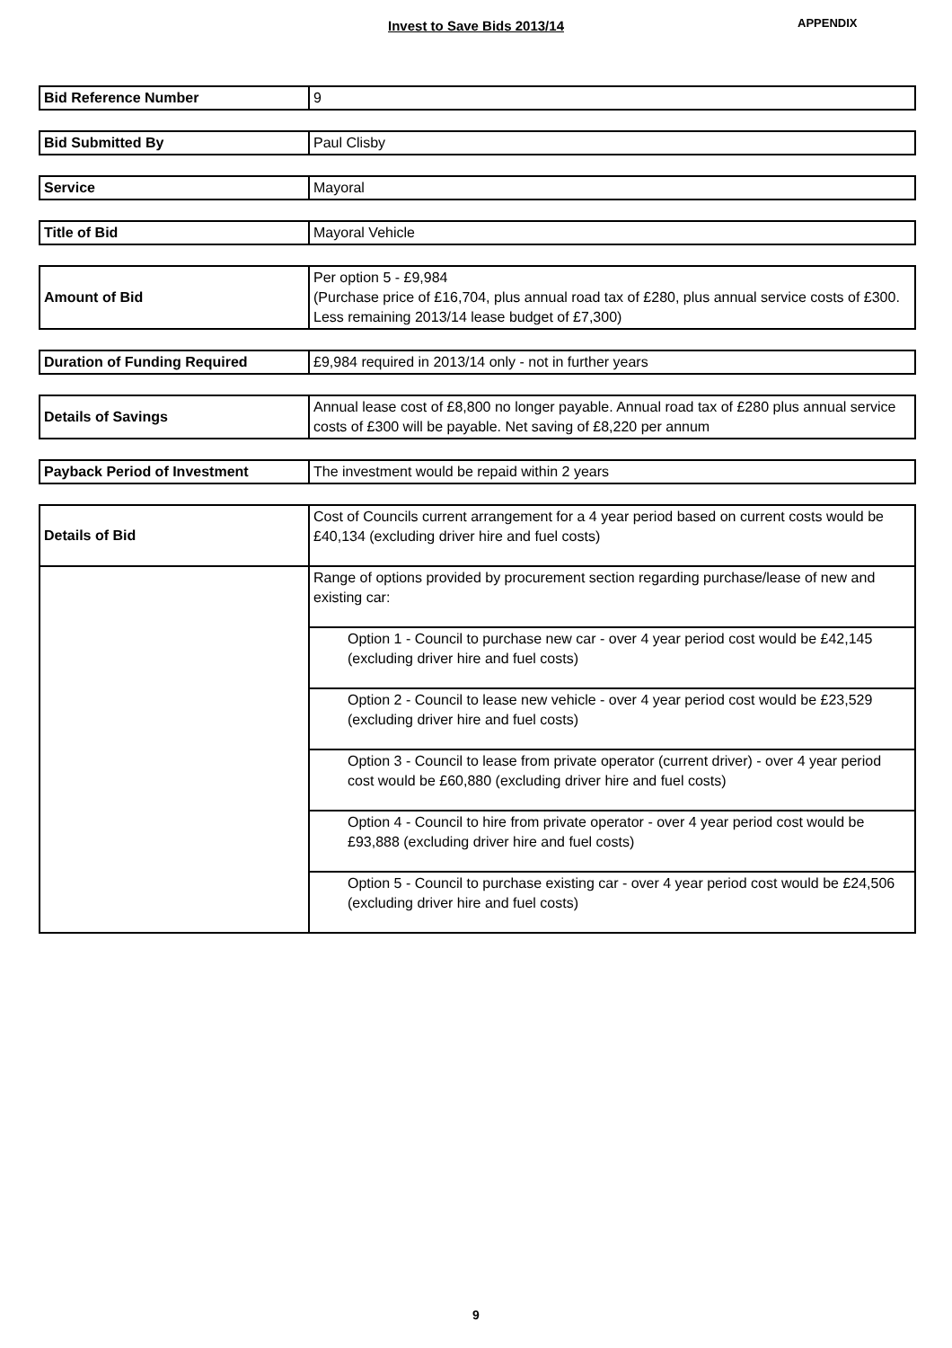Invest to Save Bids 2013/14 APPENDIX
| Bid Reference Number | 9 |
| Bid Submitted By | Paul Clisby |
| Service | Mayoral |
| Title of Bid | Mayoral Vehicle |
| Amount of Bid | Per option 5 - £9,984 (Purchase price of £16,704, plus annual road tax of £280, plus annual service costs of £300. Less remaining 2013/14 lease budget of £7,300) |
| Duration of Funding Required | £9,984 required in 2013/14 only - not in further years |
| Details of Savings | Annual lease cost of £8,800 no longer payable. Annual road tax of £280 plus annual service costs of £300 will be payable. Net saving of £8,220 per annum |
| Payback Period of Investment | The investment would be repaid within 2 years |
| Details of Bid | Cost of Councils current arrangement for a 4 year period based on current costs would be £40,134 (excluding driver hire and fuel costs) |
| | Range of options provided by procurement section regarding purchase/lease of new and existing car: |
| | Option 1 - Council to purchase new car - over 4 year period cost would be £42,145 (excluding driver hire and fuel costs) |
| | Option 2 - Council to lease new vehicle - over 4 year period cost would be £23,529 (excluding driver hire and fuel costs) |
| | Option 3 - Council to lease from private operator (current driver) - over 4 year period cost would be £60,880 (excluding driver hire and fuel costs) |
| | Option 4 - Council to hire from private operator - over 4 year period cost would be £93,888 (excluding driver hire and fuel costs) |
| | Option 5 - Council to purchase existing car - over 4 year period cost would be £24,506 (excluding driver hire and fuel costs) |
9